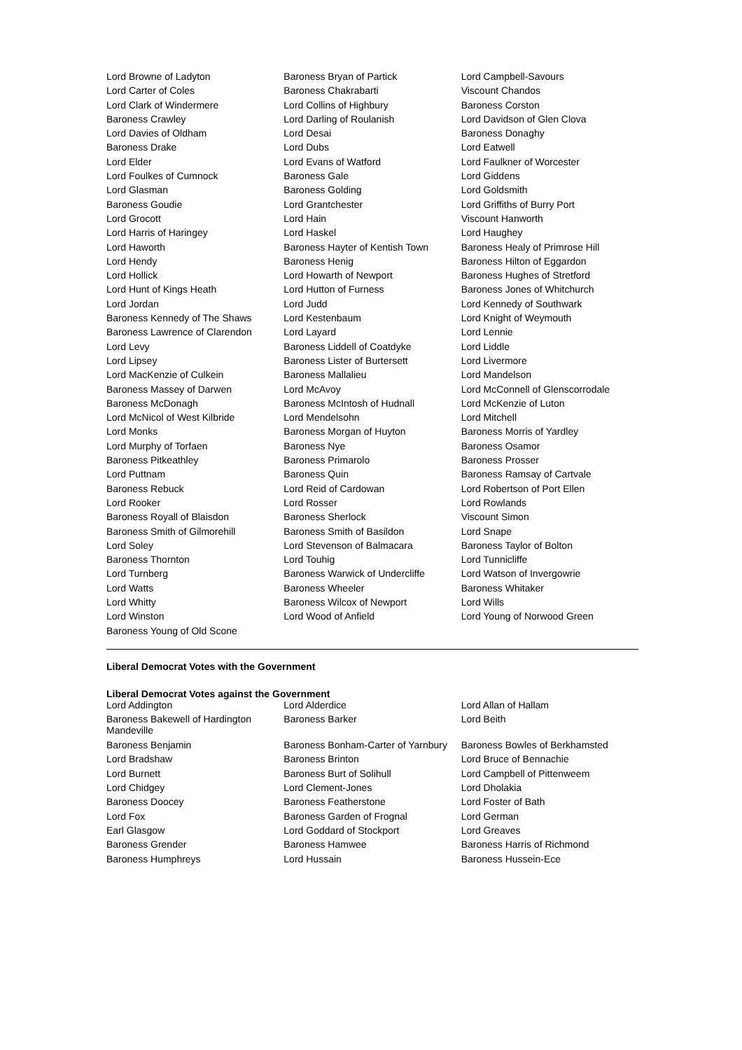| Lord Browne of Ladyton | Baroness Bryan of Partick | Lord Campbell-Savours |
| Lord Carter of Coles | Baroness Chakrabarti | Viscount Chandos |
| Lord Clark of Windermere | Lord Collins of Highbury | Baroness Corston |
| Baroness Crawley | Lord Darling of Roulanish | Lord Davidson of Glen Clova |
| Lord Davies of Oldham | Lord Desai | Baroness Donaghy |
| Baroness Drake | Lord Dubs | Lord Eatwell |
| Lord Elder | Lord Evans of Watford | Lord Faulkner of Worcester |
| Lord Foulkes of Cumnock | Baroness Gale | Lord Giddens |
| Lord Glasman | Baroness Golding | Lord Goldsmith |
| Baroness Goudie | Lord Grantchester | Lord Griffiths of Burry Port |
| Lord Grocott | Lord Hain | Viscount Hanworth |
| Lord Harris of Haringey | Lord Haskel | Lord Haughey |
| Lord Haworth | Baroness Hayter of Kentish Town | Baroness Healy of Primrose Hill |
| Lord Hendy | Baroness Henig | Baroness Hilton of Eggardon |
| Lord Hollick | Lord Howarth of Newport | Baroness Hughes of Stretford |
| Lord Hunt of Kings Heath | Lord Hutton of Furness | Baroness Jones of Whitchurch |
| Lord Jordan | Lord Judd | Lord Kennedy of Southwark |
| Baroness Kennedy of The Shaws | Lord Kestenbaum | Lord Knight of Weymouth |
| Baroness Lawrence of Clarendon | Lord Layard | Lord Lennie |
| Lord Levy | Baroness Liddell of Coatdyke | Lord Liddle |
| Lord Lipsey | Baroness Lister of Burtersett | Lord Livermore |
| Lord MacKenzie of Culkein | Baroness Mallalieu | Lord Mandelson |
| Baroness Massey of Darwen | Lord McAvoy | Lord McConnell of Glenscorrodale |
| Baroness McDonagh | Baroness McIntosh of Hudnall | Lord McKenzie of Luton |
| Lord McNicol of West Kilbride | Lord Mendelsohn | Lord Mitchell |
| Lord Monks | Baroness Morgan of Huyton | Baroness Morris of Yardley |
| Lord Murphy of Torfaen | Baroness Nye | Baroness Osamor |
| Baroness Pitkeathley | Baroness Primarolo | Baroness Prosser |
| Lord Puttnam | Baroness Quin | Baroness Ramsay of Cartvale |
| Baroness Rebuck | Lord Reid of Cardowan | Lord Robertson of Port Ellen |
| Lord Rooker | Lord Rosser | Lord Rowlands |
| Baroness Royall of Blaisdon | Baroness Sherlock | Viscount Simon |
| Baroness Smith of Gilmorehill | Baroness Smith of Basildon | Lord Snape |
| Lord Soley | Lord Stevenson of Balmacara | Baroness Taylor of Bolton |
| Baroness Thornton | Lord Touhig | Lord Tunnicliffe |
| Lord Turnberg | Baroness Warwick of Undercliffe | Lord Watson of Invergowrie |
| Lord Watts | Baroness Wheeler | Baroness Whitaker |
| Lord Whitty | Baroness Wilcox of Newport | Lord Wills |
| Lord Winston | Lord Wood of Anfield | Lord Young of Norwood Green |
| Baroness Young of Old Scone | | |
Liberal Democrat Votes with the Government
Liberal Democrat Votes against the Government
| Lord Addington | Lord Alderdice | Lord Allan of Hallam |
| Baroness Bakewell of Hardington Mandeville | Baroness Barker | Lord Beith |
| Baroness Benjamin | Baroness Bonham-Carter of Yarnbury | Baroness Bowles of Berkhamsted |
| Lord Bradshaw | Baroness Brinton | Lord Bruce of Bennachie |
| Lord Burnett | Baroness Burt of Solihull | Lord Campbell of Pittenweem |
| Lord Chidgey | Lord Clement-Jones | Lord Dholakia |
| Baroness Doocey | Baroness Featherstone | Lord Foster of Bath |
| Lord Fox | Baroness Garden of Frognal | Lord German |
| Earl Glasgow | Lord Goddard of Stockport | Lord Greaves |
| Baroness Grender | Baroness Hamwee | Baroness Harris of Richmond |
| Baroness Humphreys | Lord Hussain | Baroness Hussein-Ece |